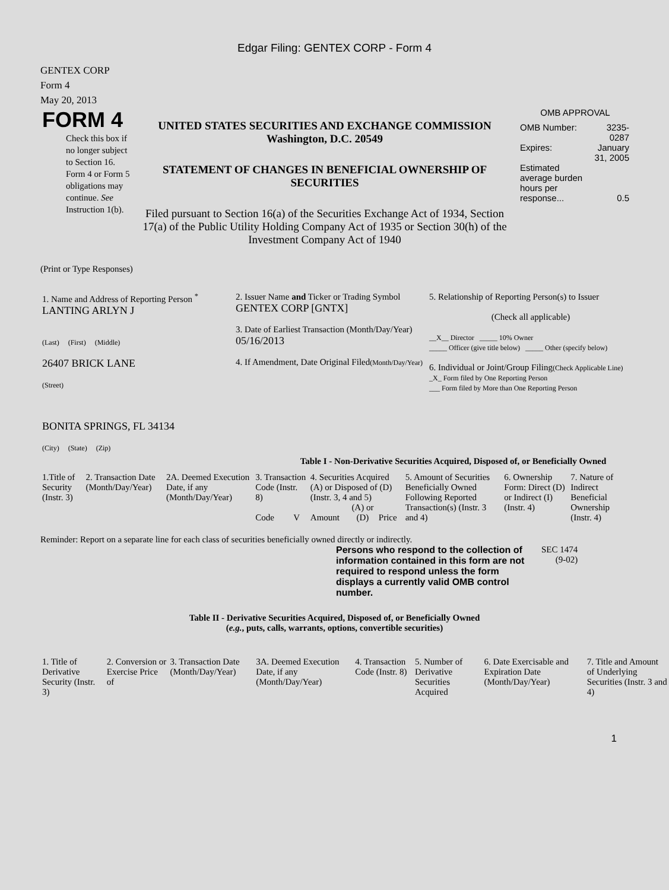Edgar Filing: GENTEX CORP - Form 4
GENTEX CORP
Form 4
May 20, 2013
| FORM 4 Check this box if no longer subject to Section 16. Form 4 or Form 5 obligations may continue. See Instruction 1(b). | UNITED STATES SECURITIES AND EXCHANGE COMMISSION Washington, D.C. 20549 STATEMENT OF CHANGES IN BENEFICIAL OWNERSHIP OF SECURITIES Filed pursuant to Section 16(a) of the Securities Exchange Act of 1934, Section 17(a) of the Public Utility Holding Company Act of 1935 or Section 30(h) of the Investment Company Act of 1940 | OMB APPROVAL / OMB Number: / 3235-0287 / / Expires: / January 31, 2005 / / Estimated average burden hours per response... / 0.5 / |
(Print or Type Responses)
| 1. Name and Address of Reporting Person <sup>*</sup> LANTING ARLYN J (Last) (First) (Middle) 26407 BRICK LANE (Street) BONITA SPRINGS, FL 34134 (City) (State) (Zip) | 2. Issuer Name and Ticker or Trading Symbol GENTEX CORP [GNTX] 3. Date of Earliest Transaction (Month/Day/Year) 05/16/2013 4. If Amendment, Date Original Filed (Month/Day/Year) | 5. Relationship of Reporting Person(s) to Issuer (Check all applicable) __X__ Director _____ 10% Owner _____ Officer (give title below) _____ Other (specify below) 6. Individual or Joint/Group Filing (Check Applicable Line) _X_ Form filed by One Reporting Person ___ Form filed by More than One Reporting Person |
Table I - Non-Derivative Securities Acquired, Disposed of, or Beneficially Owned
| 1.Title of Security (Instr. 3) | 2. Transaction Date (Month/Day/Year) | 2A. Deemed Execution Date, if any (Month/Day/Year) | 3. Transaction Code (Instr. 8) | | 4. Securities Acquired (A) or Disposed of (D) (Instr. 3, 4 and 5) | | | 5. Amount of Securities Beneficially Owned Following Reported Transaction(s) (Instr. 3 and 4) | 6. Ownership Form: Direct (D) or Indirect (I) (Instr. 4) | 7. Nature of Indirect Beneficial Ownership (Instr. 4) |
| | | | Code | V | Amount | (A) or (D) | Price | | | |
Reminder: Report on a separate line for each class of securities beneficially owned directly or indirectly.
| Persons who respond to the collection of information contained in this form are not required to respond unless the form displays a currently valid OMB control number. | SEC 1474 (9-02) |
Table II - Derivative Securities Acquired, Disposed of, or Beneficially Owned
(e.g., puts, calls, warrants, options, convertible securities)
| 1. Title of Derivative Security (Instr. 3) | 2. Conversion or Exercise Price of | 3. Transaction Date (Month/Day/Year) | 3A. Deemed Execution Date, if any (Month/Day/Year) | 4. Transaction Code (Instr. 8) | 5. Number of Derivative Securities Acquired | 6. Date Exercisable and Expiration Date (Month/Day/Year) | 7. Title and Amount of Underlying Securities (Instr. 3 and 4) |
1